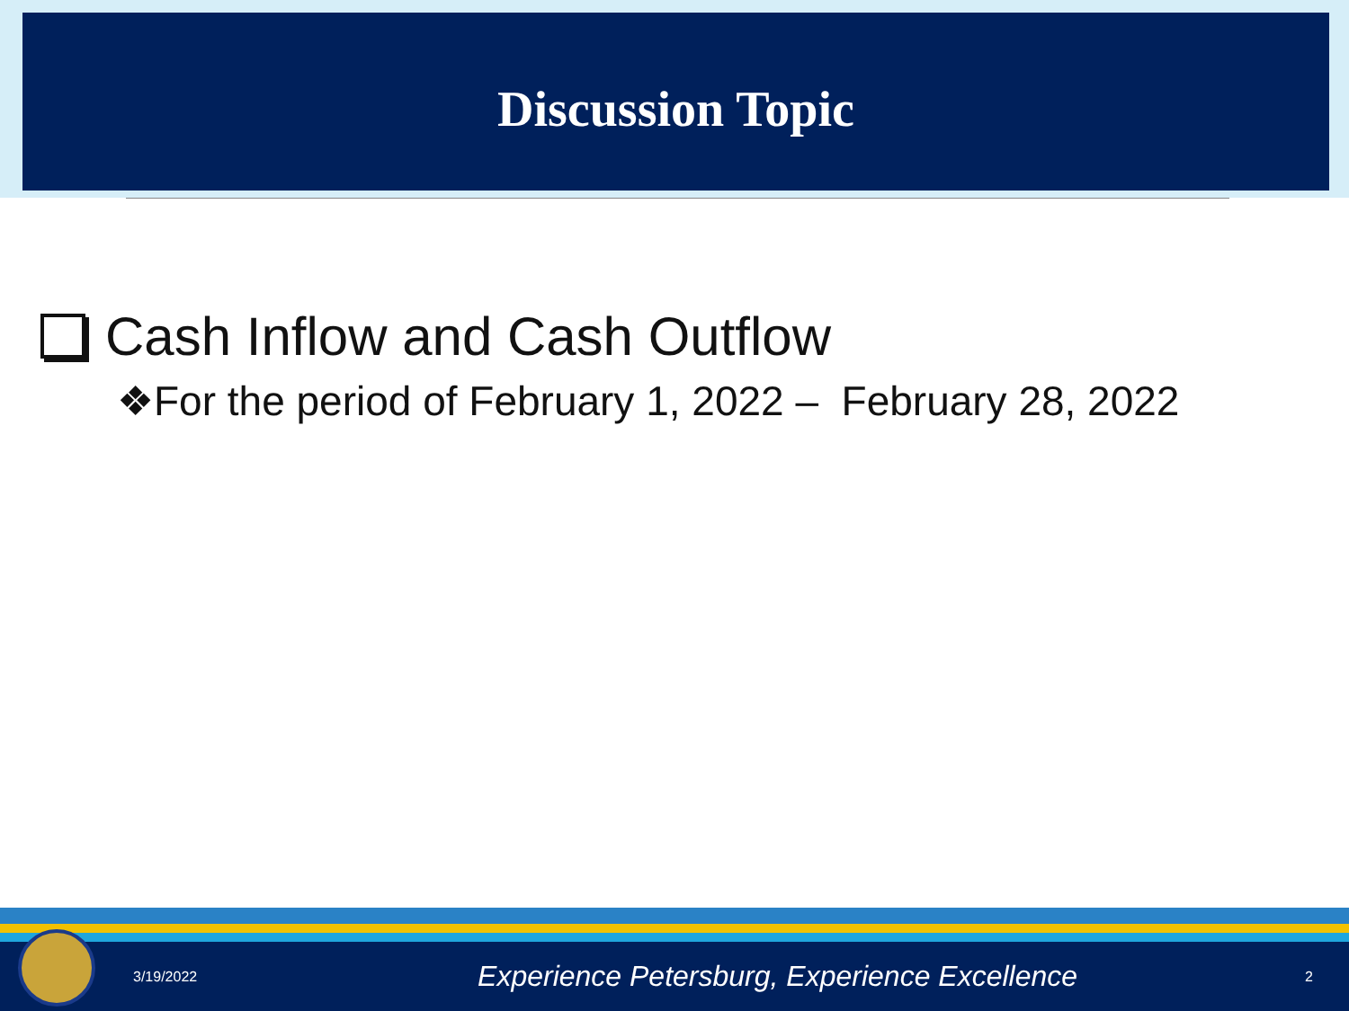Discussion Topic
Cash Inflow and Cash Outflow
❖For the period of February 1, 2022 – February 28, 2022
3/19/2022 Experience Petersburg, Experience Excellence 2